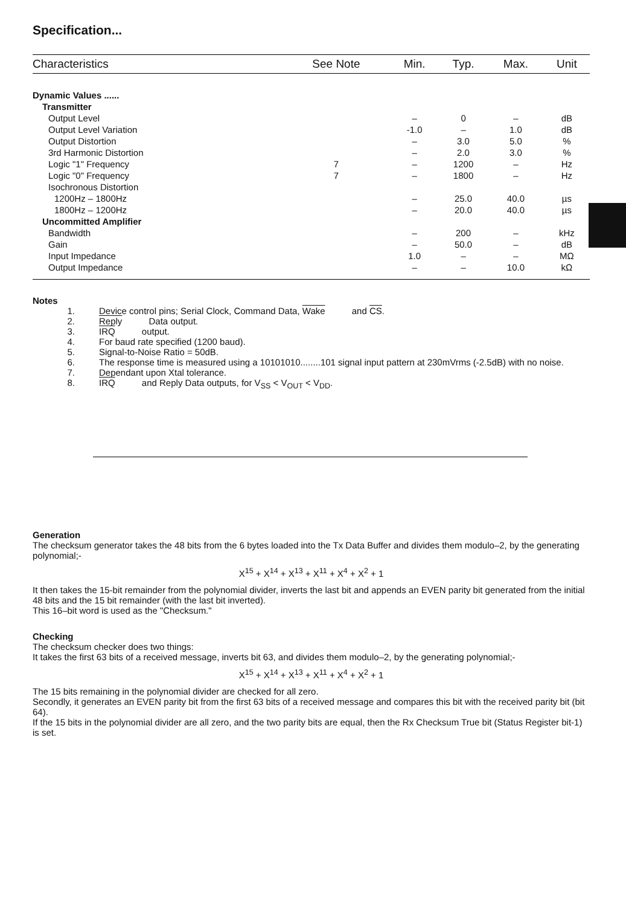Specification...
| Characteristics | See Note | Min. | Typ. | Max. | Unit |
| --- | --- | --- | --- | --- | --- |
| Dynamic Values ...... | | | | | |
| Transmitter | | | | | |
| Output Level | | – | 0 | – | dB |
| Output Level Variation | | -1.0 | – | 1.0 | dB |
| Output Distortion | | – | 3.0 | 5.0 | % |
| 3rd Harmonic Distortion | | – | 2.0 | 3.0 | % |
| Logic "1" Frequency | 7 | – | 1200 | – | Hz |
| Logic "0" Frequency | 7 | – | 1800 | – | Hz |
| Isochronous Distortion | | | | | |
| 1200Hz – 1800Hz | | – | 25.0 | 40.0 | µs |
| 1800Hz – 1200Hz | | – | 20.0 | 40.0 | µs |
| Uncommitted Amplifier | | | | | |
| Bandwidth | | – | 200 | – | kHz |
| Gain | | – | 50.0 | – | dB |
| Input Impedance | | 1.0 | – | – | MΩ |
| Output Impedance | | – | – | 10.0 | kΩ |
Notes
1. Device control pins; Serial Clock, Command Data, Wake and CS.
2. Reply Data output.
3. IRQ output.
4. For baud rate specified (1200 baud).
5. Signal-to-Noise Ratio = 50dB.
6. The response time is measured using a 10101010........101 signal input pattern at 230mVrms (-2.5dB) with no noise.
7. Dependant upon Xtal tolerance.
8. IRQ and Reply Data outputs, for V<sub>SS</sub> < V<sub>OUT</sub> < V<sub>DD</sub>.
Generation
The checksum generator takes the 48 bits from the 6 bytes loaded into the Tx Data Buffer and divides them modulo–2, by the generating polynomial;-
X<sup>15</sup> + X<sup>14</sup> + X<sup>13</sup> + X<sup>11</sup> + X<sup>4</sup> + X<sup>2</sup> + 1
It then takes the 15-bit remainder from the polynomial divider, inverts the last bit and appends an EVEN parity bit generated from the initial 48 bits and the 15 bit remainder (with the last bit inverted).
This 16–bit word is used as the "Checksum."
Checking
The checksum checker does two things:
It takes the first 63 bits of a received message, inverts bit 63, and divides them modulo–2, by the generating polynomial;-
X<sup>15</sup> + X<sup>14</sup> + X<sup>13</sup> + X<sup>11</sup> + X<sup>4</sup> + X<sup>2</sup> + 1
The 15 bits remaining in the polynomial divider are checked for all zero.
Secondly, it generates an EVEN parity bit from the first 63 bits of a received message and compares this bit with the received parity bit (bit 64).
If the 15 bits in the polynomial divider are all zero, and the two parity bits are equal, then the Rx Checksum True bit (Status Register bit-1) is set.